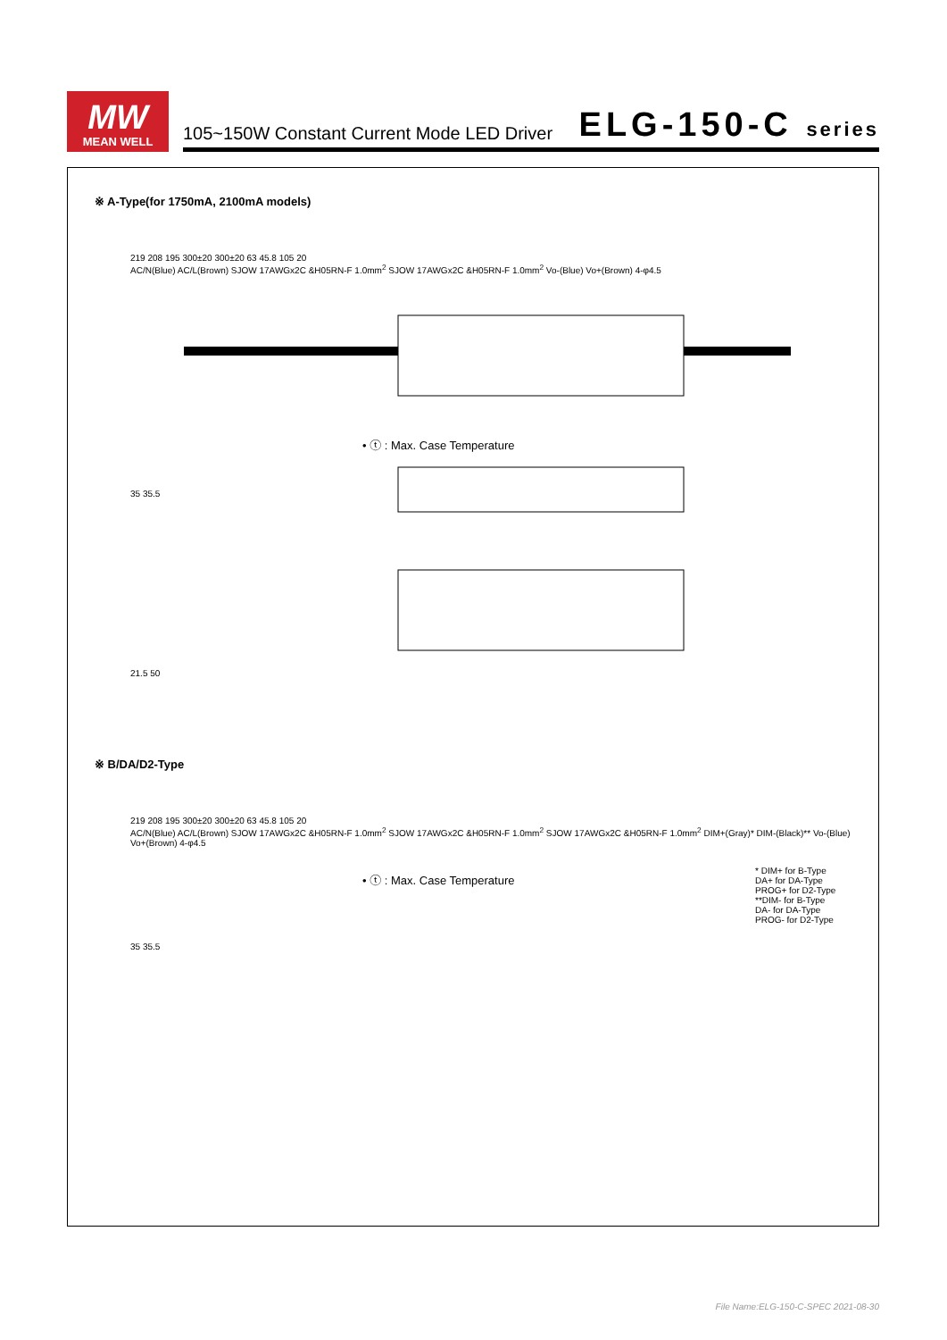MW
MEAN WELL
105~150W Constant Current Mode LED Driver ELG-150-C series
※ A-Type(for 1750mA, 2100mA models)
219 208 195 300±20 300±20 63 45.8 105 20
AC/N(Blue) AC/L(Brown) SJOW 17AWGx2C &H05RN-F 1.0mm<sup>2</sup> SJOW 17AWGx2C &H05RN-F 1.0mm<sup>2</sup> Vo-(Blue) Vo+(Brown) 4-φ4.5
• ⓣ : Max. Case Temperature
35 35.5
21.5 50
※ B/DA/D2-Type
219 208 195 300±20 300±20 63 45.8 105 20
AC/N(Blue) AC/L(Brown) SJOW 17AWGx2C &H05RN-F 1.0mm<sup>2</sup> SJOW 17AWGx2C &H05RN-F 1.0mm<sup>2</sup> SJOW 17AWGx2C &H05RN-F 1.0mm<sup>2</sup> DIM+(Gray)* DIM-(Black)** Vo-(Blue) Vo+(Brown) 4-φ4.5
* DIM+ for B-Type
DA+ for DA-Type
PROG+ for D2-Type
**DIM- for B-Type
DA- for DA-Type
PROG- for D2-Type
• ⓣ : Max. Case Temperature
35 35.5
File Name:ELG-150-C-SPEC 2021-08-30